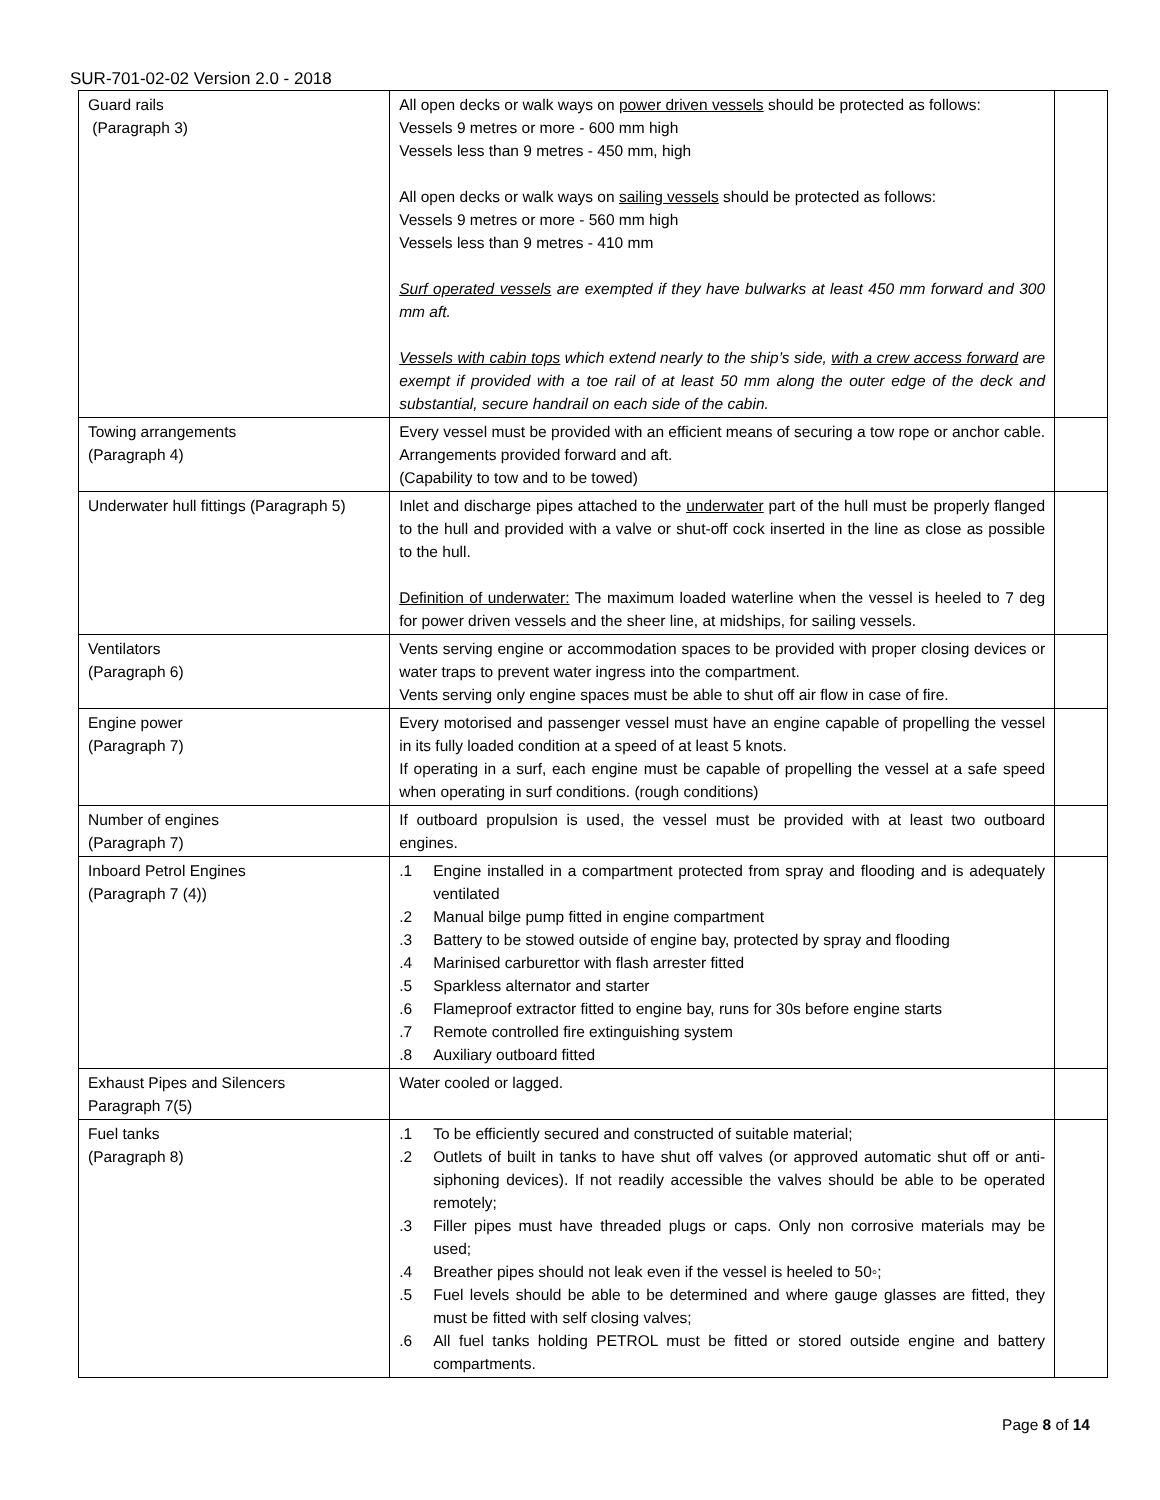SUR-701-02-02 Version 2.0 - 2018
| Guard rails (Paragraph 3) | All open decks or walk ways on power driven vessels should be protected as follows: Vessels 9 metres or more - 600 mm high Vessels less than 9 metres - 450 mm, high All open decks or walk ways on sailing vessels should be protected as follows: Vessels 9 metres or more - 560 mm high Vessels less than 9 metres - 410 mm Surf operated vessels are exempted if they have bulwarks at least 450 mm forward and 300 mm aft. Vessels with cabin tops which extend nearly to the ship’s side, with a crew access forward are exempt if provided with a toe rail of at least 50 mm along the outer edge of the deck and substantial, secure handrail on each side of the cabin. | |
| Towing arrangements (Paragraph 4) | Every vessel must be provided with an efficient means of securing a tow rope or anchor cable. Arrangements provided forward and aft. (Capability to tow and to be towed) | |
| Underwater hull fittings (Paragraph 5) | Inlet and discharge pipes attached to the underwater part of the hull must be properly flanged to the hull and provided with a valve or shut-off cock inserted in the line as close as possible to the hull. Definition of underwater: The maximum loaded waterline when the vessel is heeled to 7 deg for power driven vessels and the sheer line, at midships, for sailing vessels. | |
| Ventilators (Paragraph 6) | Vents serving engine or accommodation spaces to be provided with proper closing devices or water traps to prevent water ingress into the compartment. Vents serving only engine spaces must be able to shut off air flow in case of fire. | |
| Engine power (Paragraph 7) | Every motorised and passenger vessel must have an engine capable of propelling the vessel in its fully loaded condition at a speed of at least 5 knots. If operating in a surf, each engine must be capable of propelling the vessel at a safe speed when operating in surf conditions. (rough conditions) | |
| Number of engines (Paragraph 7) | If outboard propulsion is used, the vessel must be provided with at least two outboard engines. | |
| Inboard Petrol Engines (Paragraph 7 (4)) | .1 Engine installed in a compartment protected from spray and flooding and is adequately ventilated .2 Manual bilge pump fitted in engine compartment .3 Battery to be stowed outside of engine bay, protected by spray and flooding .4 Marinised carburettor with flash arrester fitted .5 Sparkless alternator and starter .6 Flameproof extractor fitted to engine bay, runs for 30s before engine starts .7 Remote controlled fire extinguishing system .8 Auxiliary outboard fitted | |
| Exhaust Pipes and Silencers Paragraph 7(5) | Water cooled or lagged. | |
| Fuel tanks (Paragraph 8) | .1 To be efficiently secured and constructed of suitable material; .2 Outlets of built in tanks to have shut off valves (or approved automatic shut off or anti-siphoning devices). If not readily accessible the valves should be able to be operated remotely; .3 Filler pipes must have threaded plugs or caps. Only non corrosive materials may be used; .4 Breather pipes should not leak even if the vessel is heeled to 50◦; .5 Fuel levels should be able to be determined and where gauge glasses are fitted, they must be fitted with self closing valves; .6 All fuel tanks holding PETROL must be fitted or stored outside engine and battery compartments. | |
Page 8 of 14